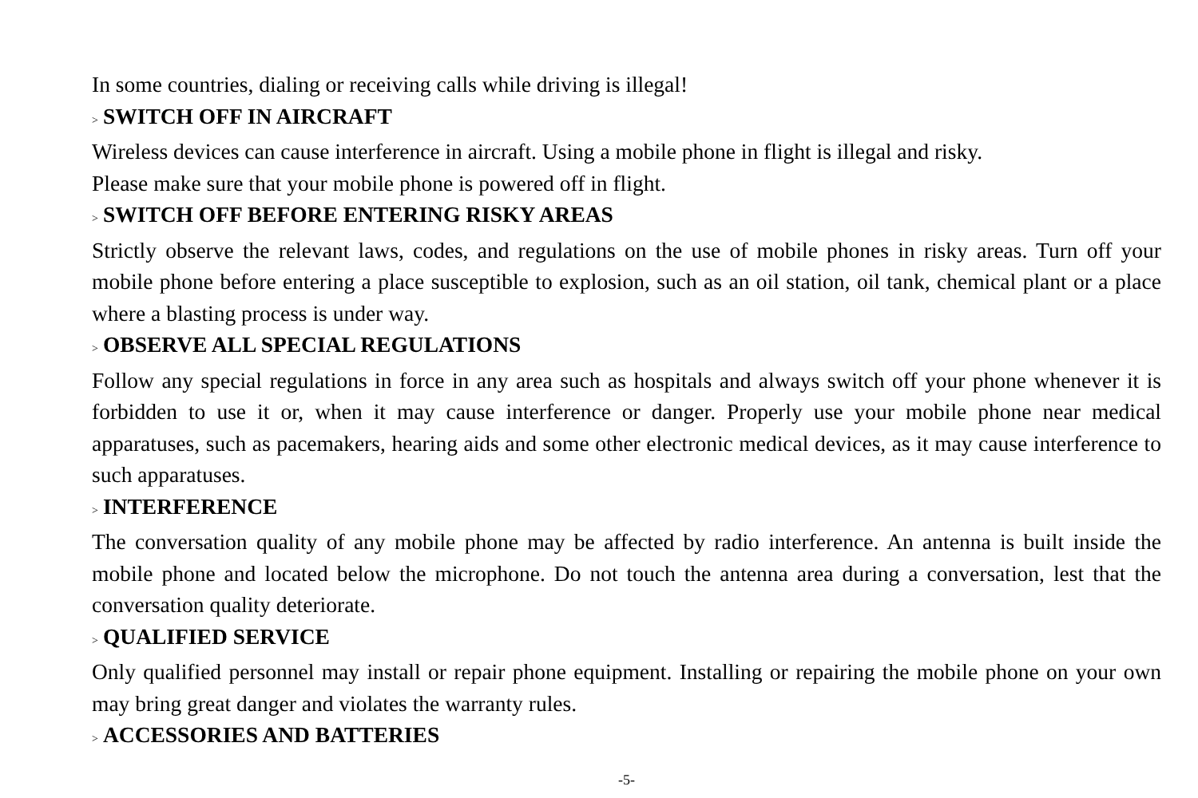In some countries, dialing or receiving calls while driving is illegal!
> SWITCH OFF IN AIRCRAFT
Wireless devices can cause interference in aircraft. Using a mobile phone in flight is illegal and risky.
Please make sure that your mobile phone is powered off in flight.
> SWITCH OFF BEFORE ENTERING RISKY AREAS
Strictly observe the relevant laws, codes, and regulations on the use of mobile phones in risky areas. Turn off your mobile phone before entering a place susceptible to explosion, such as an oil station, oil tank, chemical plant or a place where a blasting process is under way.
> OBSERVE ALL SPECIAL REGULATIONS
Follow any special regulations in force in any area such as hospitals and always switch off your phone whenever it is forbidden to use it or, when it may cause interference or danger. Properly use your mobile phone near medical apparatuses, such as pacemakers, hearing aids and some other electronic medical devices, as it may cause interference to such apparatuses.
> INTERFERENCE
The conversation quality of any mobile phone may be affected by radio interference. An antenna is built inside the mobile phone and located below the microphone. Do not touch the antenna area during a conversation, lest that the conversation quality deteriorate.
> QUALIFIED SERVICE
Only qualified personnel may install or repair phone equipment. Installing or repairing the mobile phone on your own may bring great danger and violates the warranty rules.
> ACCESSORIES AND BATTERIES
-5-